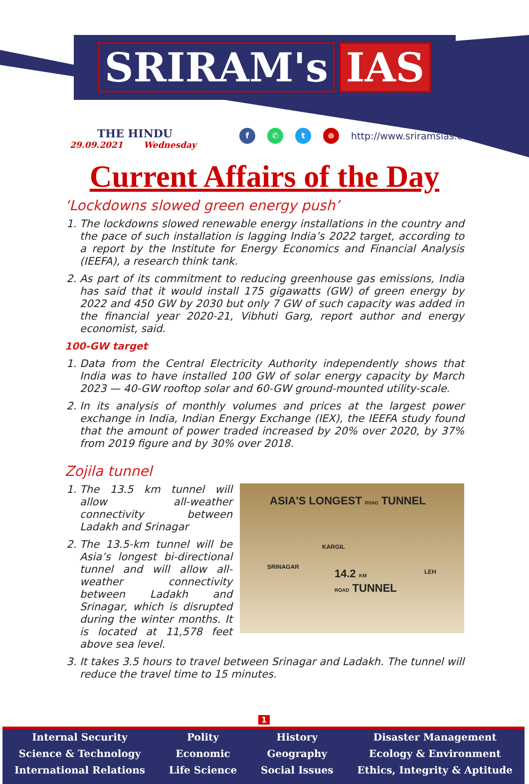SRIRAM's IAS
THE HINDU
29.09.2021 Wednesday
f ✆ t ⊕ http://www.sriramsias.com
Current Affairs of the Day
‘Lockdowns slowed green energy push’
1. The lockdowns slowed renewable energy installations in the country and the pace of such installation is lagging India’s 2022 target, according to a report by the Institute for Energy Economics and Financial Analysis (IEEFA), a research think tank.
2. As part of its commitment to reducing greenhouse gas emissions, India has said that it would install 175 gigawatts (GW) of green energy by 2022 and 450 GW by 2030 but only 7 GW of such capacity was added in the financial year 2020-21, Vibhuti Garg, report author and energy economist, said.
100-GW target
1. Data from the Central Electricity Authority independently shows that India was to have installed 100 GW of solar energy capacity by March 2023 — 40-GW rooftop solar and 60-GW ground-mounted utility-scale.
2. In its analysis of monthly volumes and prices at the largest power exchange in India, Indian Energy Exchange (IEX), the IEEFA study found that the amount of power traded increased by 20% over 2020, by 37% from 2019 figure and by 30% over 2018.
Zojila tunnel
ASIA'S LONGEST ROAD TUNNEL
KARGIL
SRINAGAR
LEH
14.2 KM
ROAD TUNNEL
1. The 13.5 km tunnel will allow all-weather connectivity between Ladakh and Srinagar
2. The 13.5-km tunnel will be Asia’s longest bi-directional tunnel and will allow all-weather connectivity between Ladakh and Srinagar, which is disrupted during the winter months. It is located at 11,578 feet above sea level.
3. It takes 3.5 hours to travel between Srinagar and Ladakh. The tunnel will reduce the travel time to 15 minutes.
1
Internal Security
Science & Technology
International Relations
Polity
Economic
Life Science
History
Geography
Social Issues
Disaster Management
Ecology & Environment
Ethics, Integrity & Aptitude